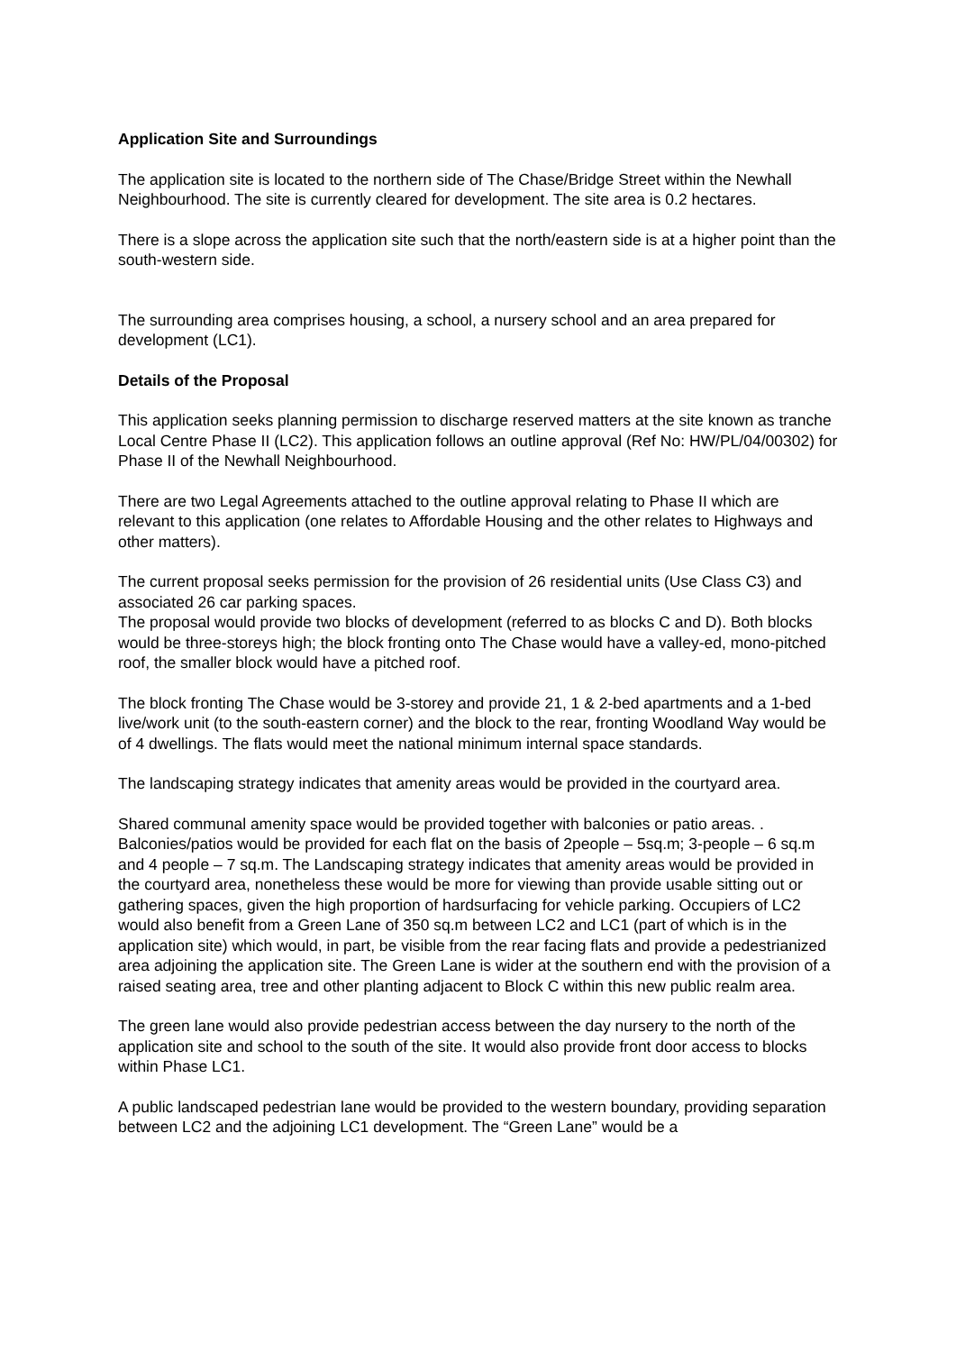Application Site and Surroundings
The application site is located to the northern side of The Chase/Bridge Street within the Newhall Neighbourhood. The site is currently cleared for development. The site area is 0.2 hectares.
There is a slope across the application site such that the north/eastern side is at a higher point than the south-western side.
The surrounding area comprises housing, a school, a nursery school and an area prepared for development (LC1).
Details of the Proposal
This application seeks planning permission to discharge reserved matters at the site known as tranche Local Centre Phase II (LC2). This application follows an outline approval (Ref No: HW/PL/04/00302) for Phase II of the Newhall Neighbourhood.
There are two Legal Agreements attached to the outline approval relating to Phase II which are relevant to this application (one relates to Affordable Housing and the other relates to Highways and other matters).
The current proposal seeks permission for the provision of 26 residential units (Use Class C3) and associated 26 car parking spaces.
The proposal would provide two blocks of development (referred to as blocks C and D). Both blocks would be three-storeys high; the block fronting onto The Chase would have a valley-ed, mono-pitched roof, the smaller block would have a pitched roof.
The block fronting The Chase would be 3-storey and provide 21, 1 & 2-bed apartments and a 1-bed live/work unit (to the south-eastern corner) and the block to the rear, fronting Woodland Way would be of 4 dwellings. The flats would meet the national minimum internal space standards.
The landscaping strategy indicates that amenity areas would be provided in the courtyard area.
Shared communal amenity space would be provided together with balconies or patio areas. . Balconies/patios would be provided for each flat on the basis of 2people – 5sq.m; 3-people – 6 sq.m and 4 people – 7 sq.m. The Landscaping strategy indicates that amenity areas would be provided in the courtyard area, nonetheless these would be more for viewing than provide usable sitting out or gathering spaces, given the high proportion of hardsurfacing for vehicle parking. Occupiers of LC2 would also benefit from a Green Lane of 350 sq.m between LC2 and LC1 (part of which is in the application site) which would, in part, be visible from the rear facing flats and provide a pedestrianized area adjoining the application site. The Green Lane is wider at the southern end with the provision of a raised seating area, tree and other planting adjacent to Block C within this new public realm area.
The green lane would also provide pedestrian access between the day nursery to the north of the application site and school to the south of the site. It would also provide front door access to blocks within Phase LC1.
A public landscaped pedestrian lane would be provided to the western boundary, providing separation between LC2 and the adjoining LC1 development. The “Green Lane” would be a